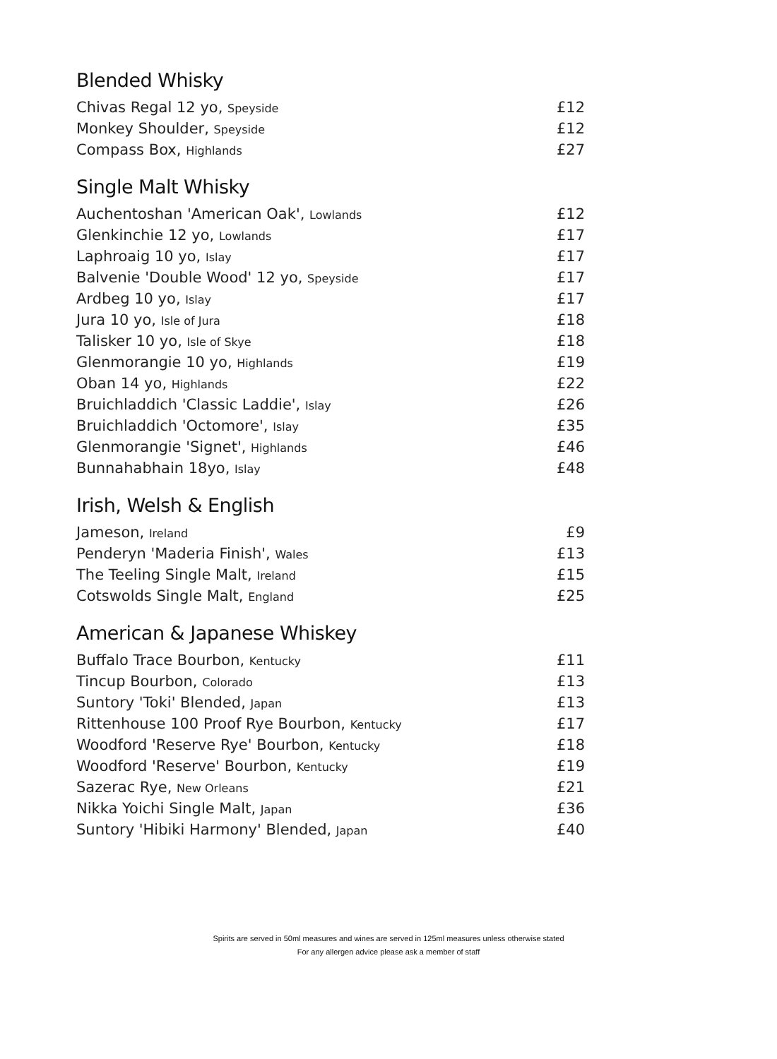Blended Whisky
| Chivas Regal 12 yo, Speyside | £12 |
| Monkey Shoulder, Speyside | £12 |
| Compass Box, Highlands | £27 |
Single Malt Whisky
| Auchentoshan 'American Oak', Lowlands | £12 |
| Glenkinchie 12 yo, Lowlands | £17 |
| Laphroaig 10 yo, Islay | £17 |
| Balvenie 'Double Wood' 12 yo, Speyside | £17 |
| Ardbeg 10 yo, Islay | £17 |
| Jura 10 yo, Isle of Jura | £18 |
| Talisker 10 yo, Isle of Skye | £18 |
| Glenmorangie 10 yo, Highlands | £19 |
| Oban 14 yo, Highlands | £22 |
| Bruichladdich 'Classic Laddie', Islay | £26 |
| Bruichladdich 'Octomore', Islay | £35 |
| Glenmorangie 'Signet', Highlands | £46 |
| Bunnahabhain 18yo, Islay | £48 |
Irish, Welsh & English
| Jameson, Ireland | £9 |
| Penderyn 'Maderia Finish', Wales | £13 |
| The Teeling Single Malt, Ireland | £15 |
| Cotswolds Single Malt, England | £25 |
American & Japanese Whiskey
| Buffalo Trace Bourbon, Kentucky | £11 |
| Tincup Bourbon, Colorado | £13 |
| Suntory 'Toki' Blended, Japan | £13 |
| Rittenhouse 100 Proof Rye Bourbon, Kentucky | £17 |
| Woodford 'Reserve Rye' Bourbon, Kentucky | £18 |
| Woodford 'Reserve' Bourbon, Kentucky | £19 |
| Sazerac Rye, New Orleans | £21 |
| Nikka Yoichi Single Malt, Japan | £36 |
| Suntory 'Hibiki Harmony' Blended, Japan | £40 |
Spirits are served in 50ml measures and wines are served in 125ml measures unless otherwise stated
For any allergen advice please ask a member of staff